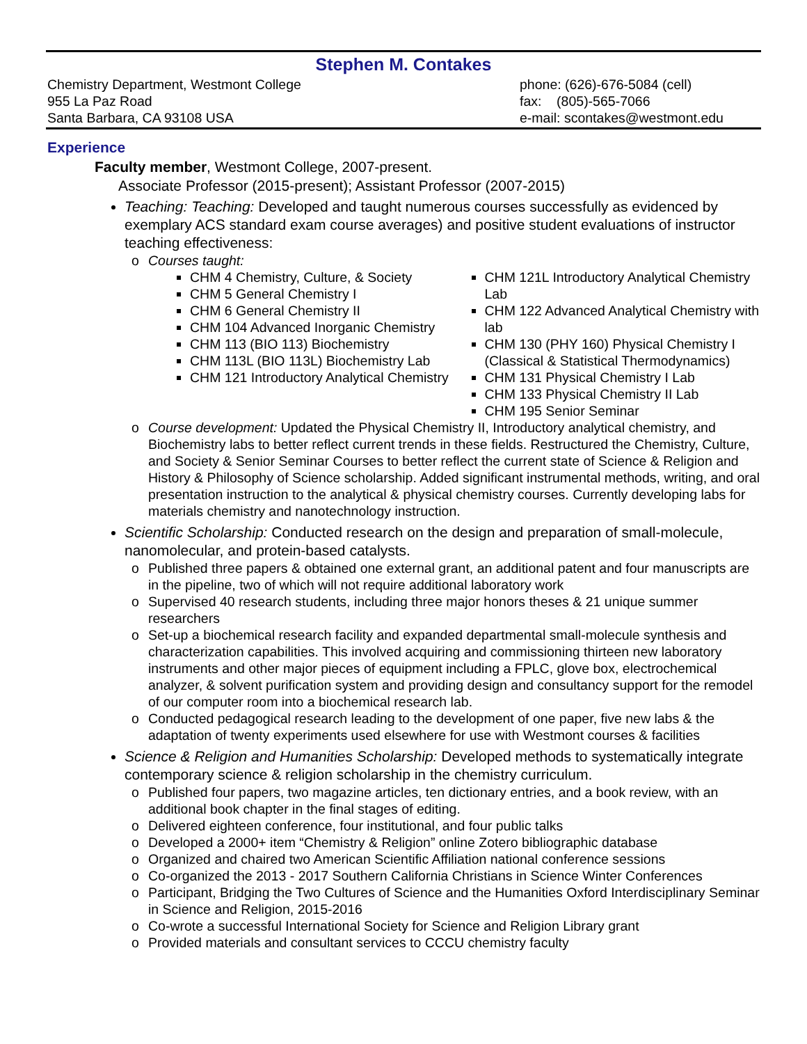Stephen M. Contakes
Chemistry Department, Westmont College
955 La Paz Road
Santa Barbara, CA 93108 USA
phone: (626)-676-5084 (cell)
fax: (805)-565-7066
e-mail: scontakes@westmont.edu
Experience
Faculty member, Westmont College, 2007-present.
Associate Professor (2015-present); Assistant Professor (2007-2015)
Teaching: Teaching: Developed and taught numerous courses successfully as evidenced by exemplary ACS standard exam course averages) and positive student evaluations of instructor teaching effectiveness:
o Courses taught:
CHM 4 Chemistry, Culture, & Society
CHM 5 General Chemistry I
CHM 6 General Chemistry II
CHM 104 Advanced Inorganic Chemistry
CHM 113 (BIO 113) Biochemistry
CHM 113L (BIO 113L) Biochemistry Lab
CHM 121 Introductory Analytical Chemistry
CHM 121L Introductory Analytical Chemistry Lab
CHM 122 Advanced Analytical Chemistry with lab
CHM 130 (PHY 160) Physical Chemistry I (Classical & Statistical Thermodynamics)
CHM 131 Physical Chemistry I Lab
CHM 133 Physical Chemistry II Lab
CHM 195 Senior Seminar
o Course development: Updated the Physical Chemistry II, Introductory analytical chemistry, and Biochemistry labs to better reflect current trends in these fields. Restructured the Chemistry, Culture, and Society & Senior Seminar Courses to better reflect the current state of Science & Religion and History & Philosophy of Science scholarship. Added significant instrumental methods, writing, and oral presentation instruction to the analytical & physical chemistry courses. Currently developing labs for materials chemistry and nanotechnology instruction.
Scientific Scholarship: Conducted research on the design and preparation of small-molecule, nanomolecular, and protein-based catalysts.
o Published three papers & obtained one external grant, an additional patent and four manuscripts are in the pipeline, two of which will not require additional laboratory work
o Supervised 40 research students, including three major honors theses & 21 unique summer researchers
o Set-up a biochemical research facility and expanded departmental small-molecule synthesis and characterization capabilities. This involved acquiring and commissioning thirteen new laboratory instruments and other major pieces of equipment including a FPLC, glove box, electrochemical analyzer, & solvent purification system and providing design and consultancy support for the remodel of our computer room into a biochemical research lab.
o Conducted pedagogical research leading to the development of one paper, five new labs & the adaptation of twenty experiments used elsewhere for use with Westmont courses & facilities
Science & Religion and Humanities Scholarship: Developed methods to systematically integrate contemporary science & religion scholarship in the chemistry curriculum.
o Published four papers, two magazine articles, ten dictionary entries, and a book review, with an additional book chapter in the final stages of editing.
o Delivered eighteen conference, four institutional, and four public talks
o Developed a 2000+ item “Chemistry & Religion” online Zotero bibliographic database
o Organized and chaired two American Scientific Affiliation national conference sessions
o Co-organized the 2013 - 2017 Southern California Christians in Science Winter Conferences
o Participant, Bridging the Two Cultures of Science and the Humanities Oxford Interdisciplinary Seminar in Science and Religion, 2015-2016
o Co-wrote a successful International Society for Science and Religion Library grant
o Provided materials and consultant services to CCCU chemistry faculty